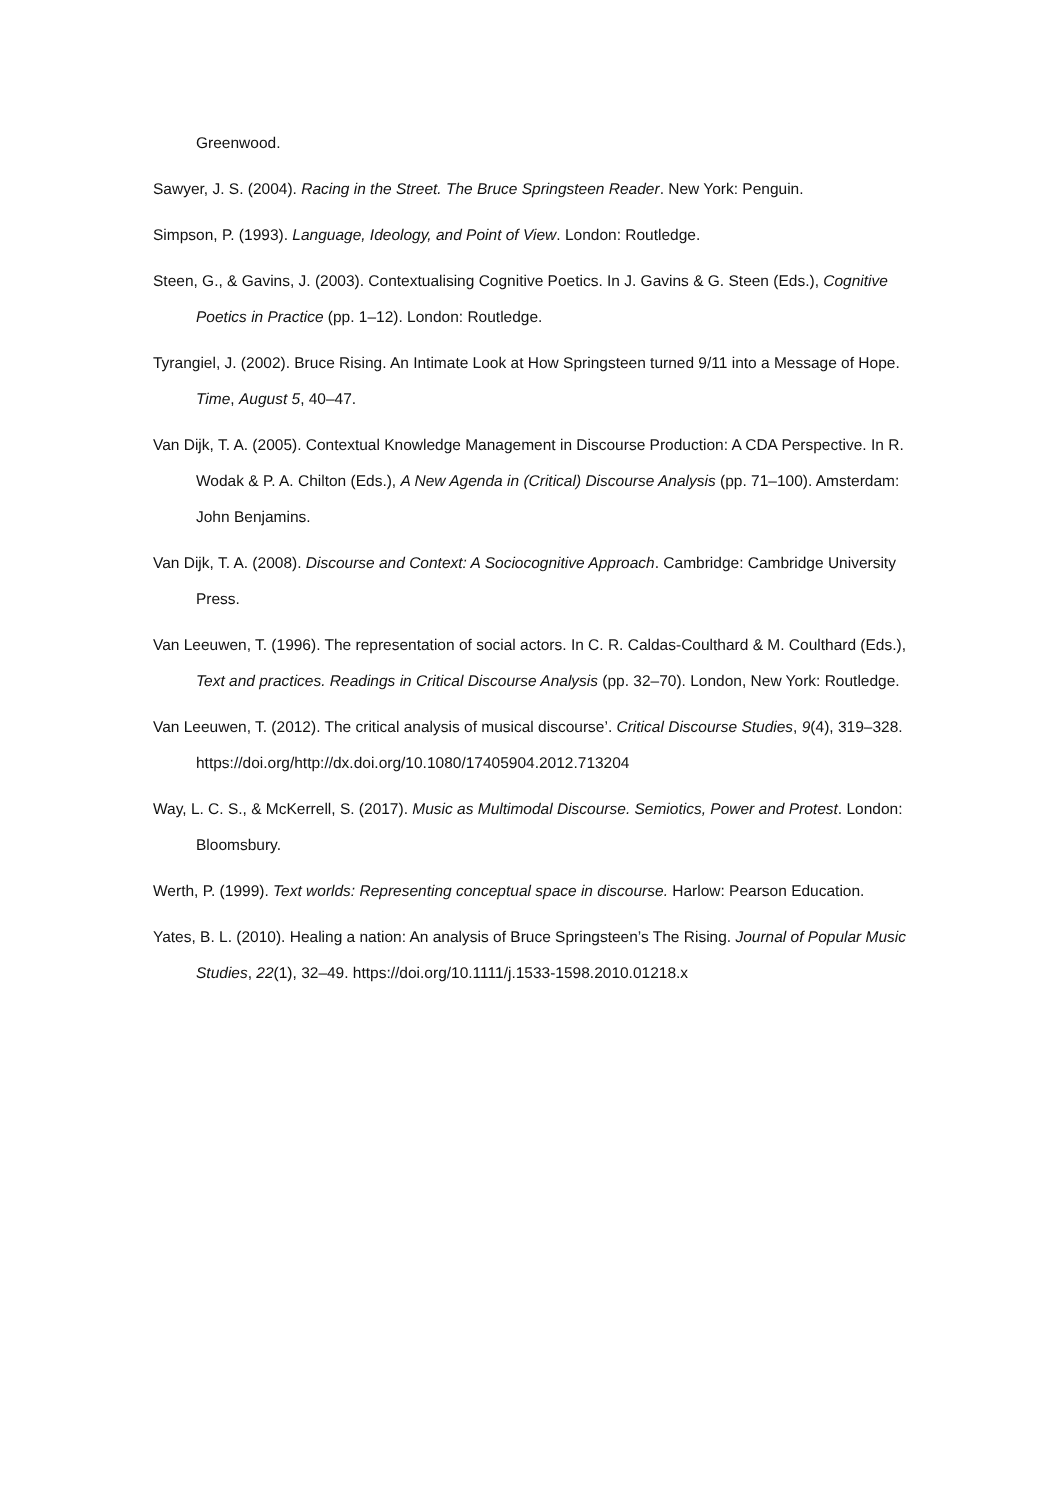Greenwood.
Sawyer, J. S. (2004). Racing in the Street. The Bruce Springsteen Reader. New York: Penguin.
Simpson, P. (1993). Language, Ideology, and Point of View. London: Routledge.
Steen, G., & Gavins, J. (2003). Contextualising Cognitive Poetics. In J. Gavins & G. Steen (Eds.), Cognitive Poetics in Practice (pp. 1–12). London: Routledge.
Tyrangiel, J. (2002). Bruce Rising. An Intimate Look at How Springsteen turned 9/11 into a Message of Hope. Time, August 5, 40–47.
Van Dijk, T. A. (2005). Contextual Knowledge Management in Discourse Production: A CDA Perspective. In R. Wodak & P. A. Chilton (Eds.), A New Agenda in (Critical) Discourse Analysis (pp. 71–100). Amsterdam: John Benjamins.
Van Dijk, T. A. (2008). Discourse and Context: A Sociocognitive Approach. Cambridge: Cambridge University Press.
Van Leeuwen, T. (1996). The representation of social actors. In C. R. Caldas-Coulthard & M. Coulthard (Eds.), Text and practices. Readings in Critical Discourse Analysis (pp. 32–70). London, New York: Routledge.
Van Leeuwen, T. (2012). The critical analysis of musical discourse’. Critical Discourse Studies, 9(4), 319–328. https://doi.org/http://dx.doi.org/10.1080/17405904.2012.713204
Way, L. C. S., & McKerrell, S. (2017). Music as Multimodal Discourse. Semiotics, Power and Protest. London: Bloomsbury.
Werth, P. (1999). Text worlds: Representing conceptual space in discourse. Harlow: Pearson Education.
Yates, B. L. (2010). Healing a nation: An analysis of Bruce Springsteen’s The Rising. Journal of Popular Music Studies, 22(1), 32–49. https://doi.org/10.1111/j.1533-1598.2010.01218.x